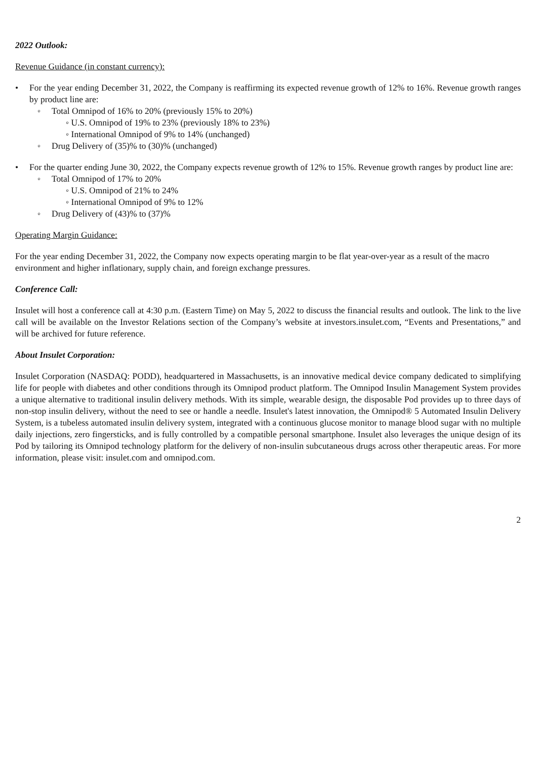2022 Outlook:
Revenue Guidance (in constant currency):
• For the year ending December 31, 2022, the Company is reaffirming its expected revenue growth of 12% to 16%. Revenue growth ranges by product line are:
◦ Total Omnipod of 16% to 20% (previously 15% to 20%)
◦ U.S. Omnipod of 19% to 23% (previously 18% to 23%)
◦ International Omnipod of 9% to 14% (unchanged)
◦ Drug Delivery of (35)% to (30)% (unchanged)
• For the quarter ending June 30, 2022, the Company expects revenue growth of 12% to 15%. Revenue growth ranges by product line are:
◦ Total Omnipod of 17% to 20%
◦ U.S. Omnipod of 21% to 24%
◦ International Omnipod of 9% to 12%
◦ Drug Delivery of (43)% to (37)%
Operating Margin Guidance:
For the year ending December 31, 2022, the Company now expects operating margin to be flat year-over-year as a result of the macro environment and higher inflationary, supply chain, and foreign exchange pressures.
Conference Call:
Insulet will host a conference call at 4:30 p.m. (Eastern Time) on May 5, 2022 to discuss the financial results and outlook. The link to the live call will be available on the Investor Relations section of the Company’s website at investors.insulet.com, “Events and Presentations,” and will be archived for future reference.
About Insulet Corporation:
Insulet Corporation (NASDAQ: PODD), headquartered in Massachusetts, is an innovative medical device company dedicated to simplifying life for people with diabetes and other conditions through its Omnipod product platform. The Omnipod Insulin Management System provides a unique alternative to traditional insulin delivery methods. With its simple, wearable design, the disposable Pod provides up to three days of non-stop insulin delivery, without the need to see or handle a needle. Insulet's latest innovation, the Omnipod® 5 Automated Insulin Delivery System, is a tubeless automated insulin delivery system, integrated with a continuous glucose monitor to manage blood sugar with no multiple daily injections, zero fingersticks, and is fully controlled by a compatible personal smartphone. Insulet also leverages the unique design of its Pod by tailoring its Omnipod technology platform for the delivery of non-insulin subcutaneous drugs across other therapeutic areas. For more information, please visit: insulet.com and omnipod.com.
2